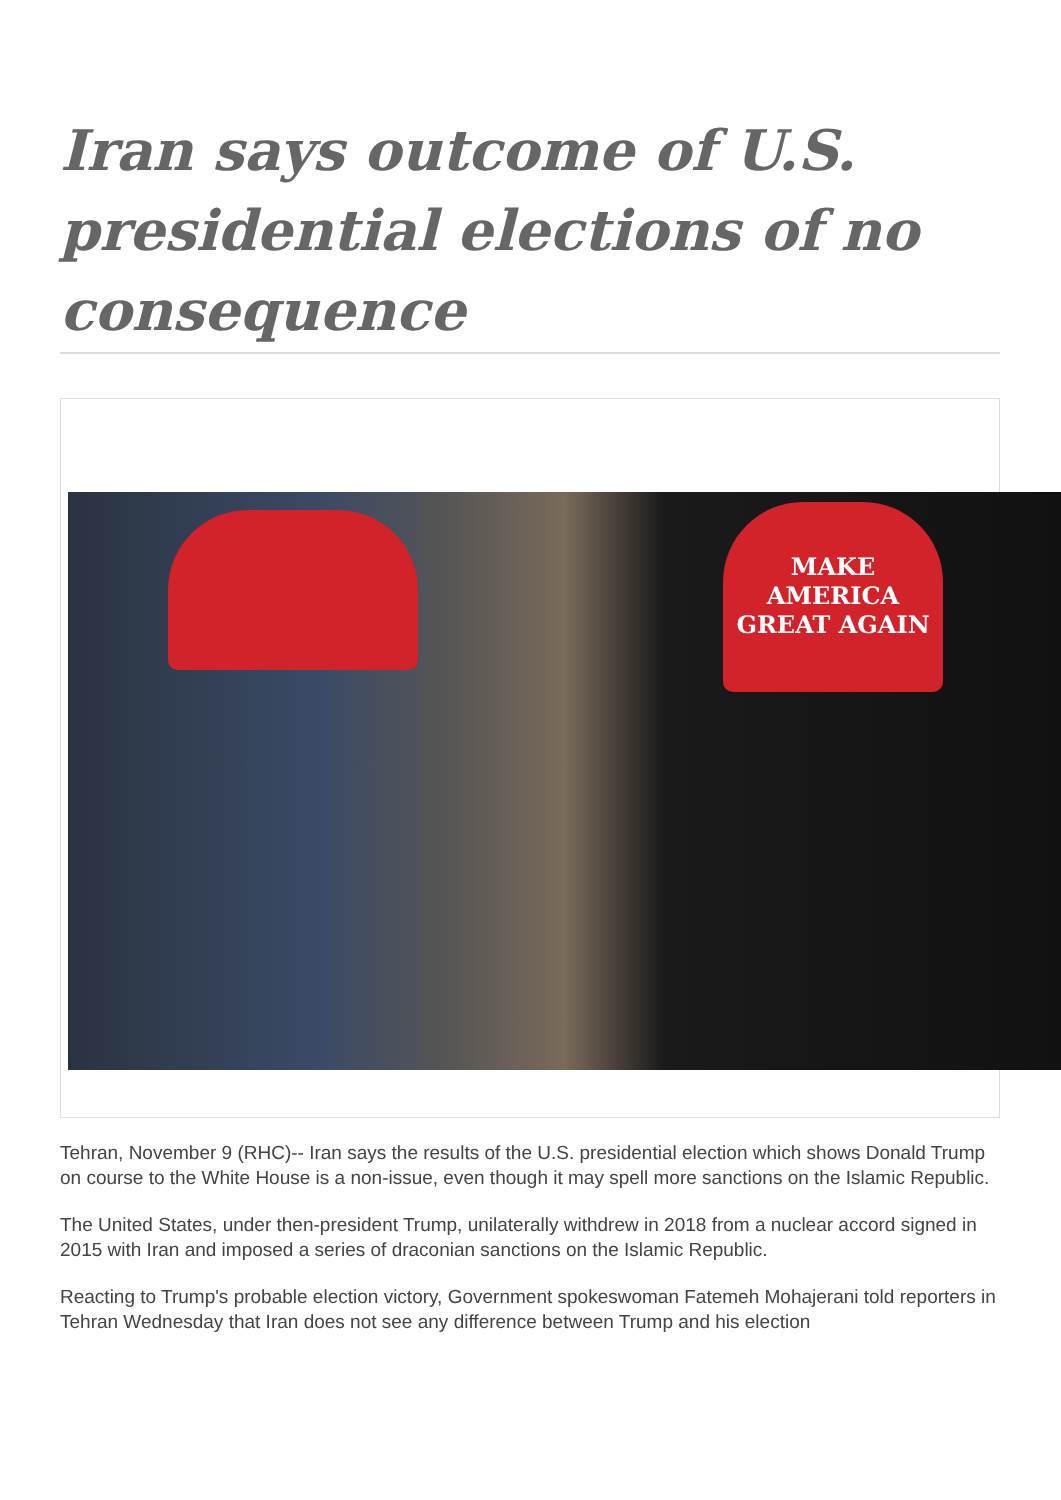Iran says outcome of U.S. presidential elections of no consequence
MAKE AMERICA
GREAT AGAIN
Tehran, November 9 (RHC)-- Iran says the results of the U.S. presidential election which shows Donald Trump on course to the White House is a non-issue, even though it may spell more sanctions on the Islamic Republic.
The United States, under then-president Trump, unilaterally withdrew in 2018 from a nuclear accord signed in 2015 with Iran and imposed a series of draconian sanctions on the Islamic Republic.
Reacting to Trump's probable election victory, Government spokeswoman Fatemeh Mohajerani told reporters in Tehran Wednesday that Iran does not see any difference between Trump and his election